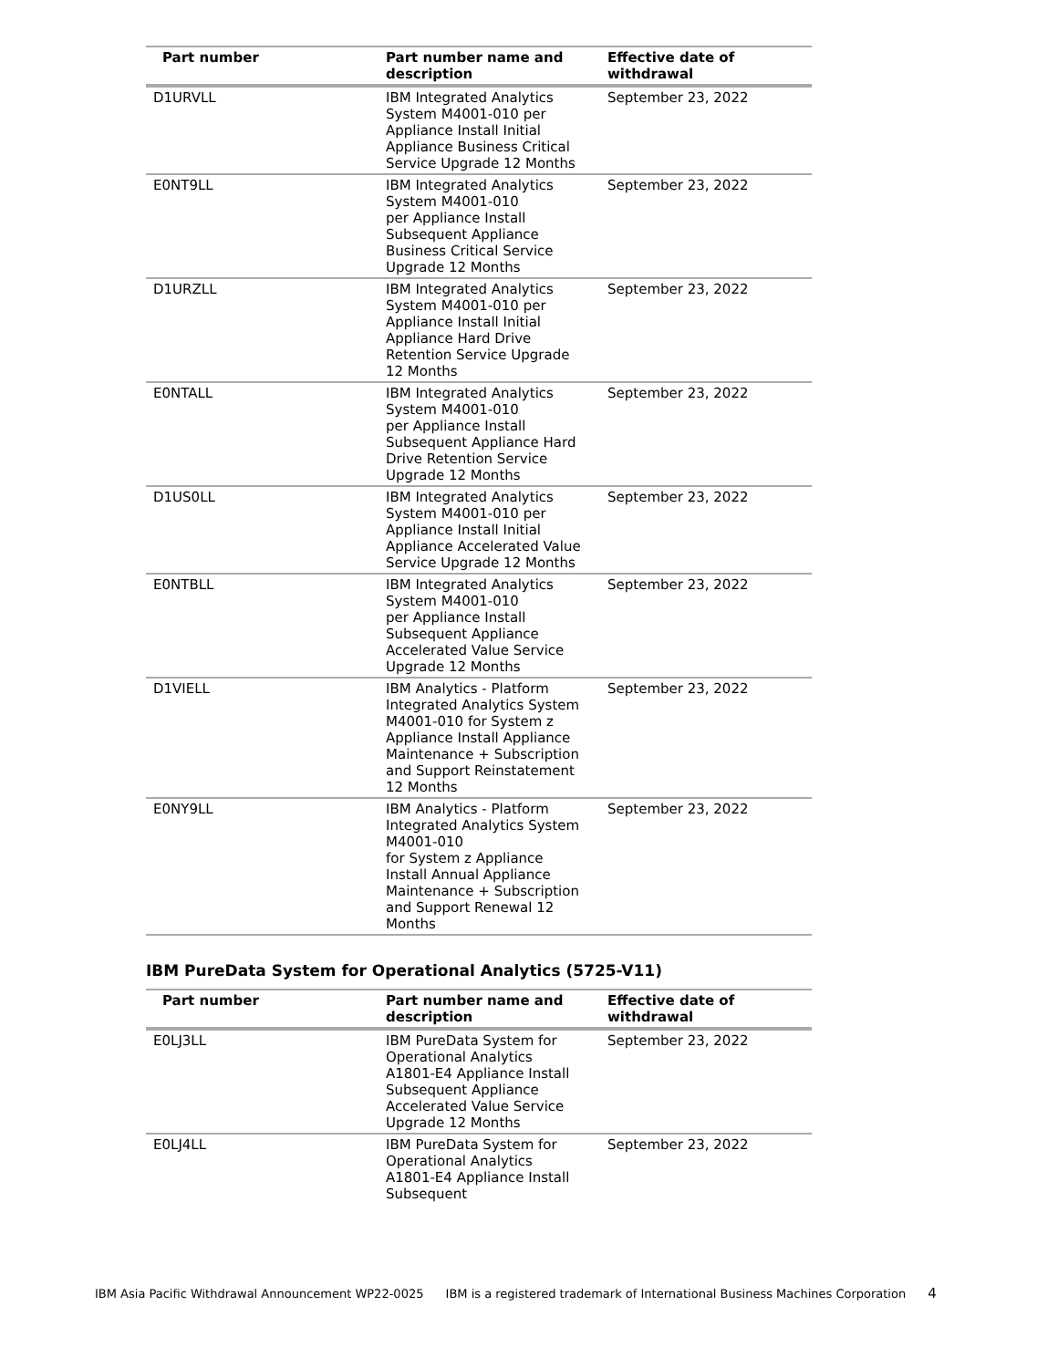| Part number | Part number name and description | Effective date of withdrawal |
| --- | --- | --- |
| D1URVLL | IBM Integrated Analytics System M4001-010 per Appliance Install Initial Appliance Business Critical Service Upgrade 12 Months | September 23, 2022 |
| E0NT9LL | IBM Integrated Analytics System M4001-010 per Appliance Install Subsequent Appliance Business Critical Service Upgrade 12 Months | September 23, 2022 |
| D1URZLL | IBM Integrated Analytics System M4001-010 per Appliance Install Initial Appliance Hard Drive Retention Service Upgrade 12 Months | September 23, 2022 |
| E0NTALL | IBM Integrated Analytics System M4001-010 per Appliance Install Subsequent Appliance Hard Drive Retention Service Upgrade 12 Months | September 23, 2022 |
| D1US0LL | IBM Integrated Analytics System M4001-010 per Appliance Install Initial Appliance Accelerated Value Service Upgrade 12 Months | September 23, 2022 |
| E0NTBLL | IBM Integrated Analytics System M4001-010 per Appliance Install Subsequent Appliance Accelerated Value Service Upgrade 12 Months | September 23, 2022 |
| D1VIELL | IBM Analytics - Platform Integrated Analytics System M4001-010 for System z Appliance Install Appliance Maintenance + Subscription and Support Reinstatement 12 Months | September 23, 2022 |
| E0NY9LL | IBM Analytics - Platform Integrated Analytics System M4001-010 for System z Appliance Install Annual Appliance Maintenance + Subscription and Support Renewal 12 Months | September 23, 2022 |
IBM PureData System for Operational Analytics (5725-V11)
| Part number | Part number name and description | Effective date of withdrawal |
| --- | --- | --- |
| E0LJ3LL | IBM PureData System for Operational Analytics A1801-E4 Appliance Install Subsequent Appliance Accelerated Value Service Upgrade 12 Months | September 23, 2022 |
| E0LJ4LL | IBM PureData System for Operational Analytics A1801-E4 Appliance Install Subsequent | September 23, 2022 |
IBM Asia Pacific Withdrawal Announcement WP22-0025 IBM is a registered trademark of International Business Machines Corporation 4